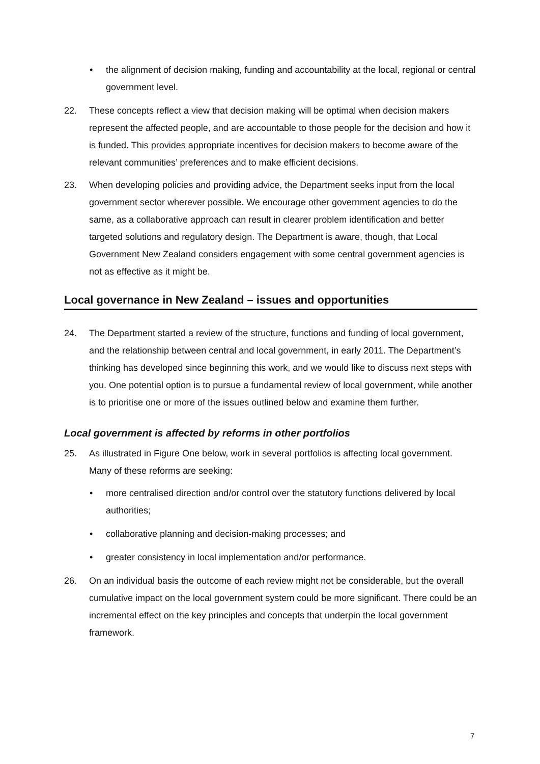• the alignment of decision making, funding and accountability at the local, regional or central government level.
22. These concepts reflect a view that decision making will be optimal when decision makers represent the affected people, and are accountable to those people for the decision and how it is funded. This provides appropriate incentives for decision makers to become aware of the relevant communities’ preferences and to make efficient decisions.
23. When developing policies and providing advice, the Department seeks input from the local government sector wherever possible. We encourage other government agencies to do the same, as a collaborative approach can result in clearer problem identification and better targeted solutions and regulatory design. The Department is aware, though, that Local Government New Zealand considers engagement with some central government agencies is not as effective as it might be.
Local governance in New Zealand – issues and opportunities
24. The Department started a review of the structure, functions and funding of local government, and the relationship between central and local government, in early 2011. The Department’s thinking has developed since beginning this work, and we would like to discuss next steps with you. One potential option is to pursue a fundamental review of local government, while another is to prioritise one or more of the issues outlined below and examine them further.
Local government is affected by reforms in other portfolios
25. As illustrated in Figure One below, work in several portfolios is affecting local government. Many of these reforms are seeking:
• more centralised direction and/or control over the statutory functions delivered by local authorities;
• collaborative planning and decision-making processes; and
• greater consistency in local implementation and/or performance.
26. On an individual basis the outcome of each review might not be considerable, but the overall cumulative impact on the local government system could be more significant. There could be an incremental effect on the key principles and concepts that underpin the local government framework.
7